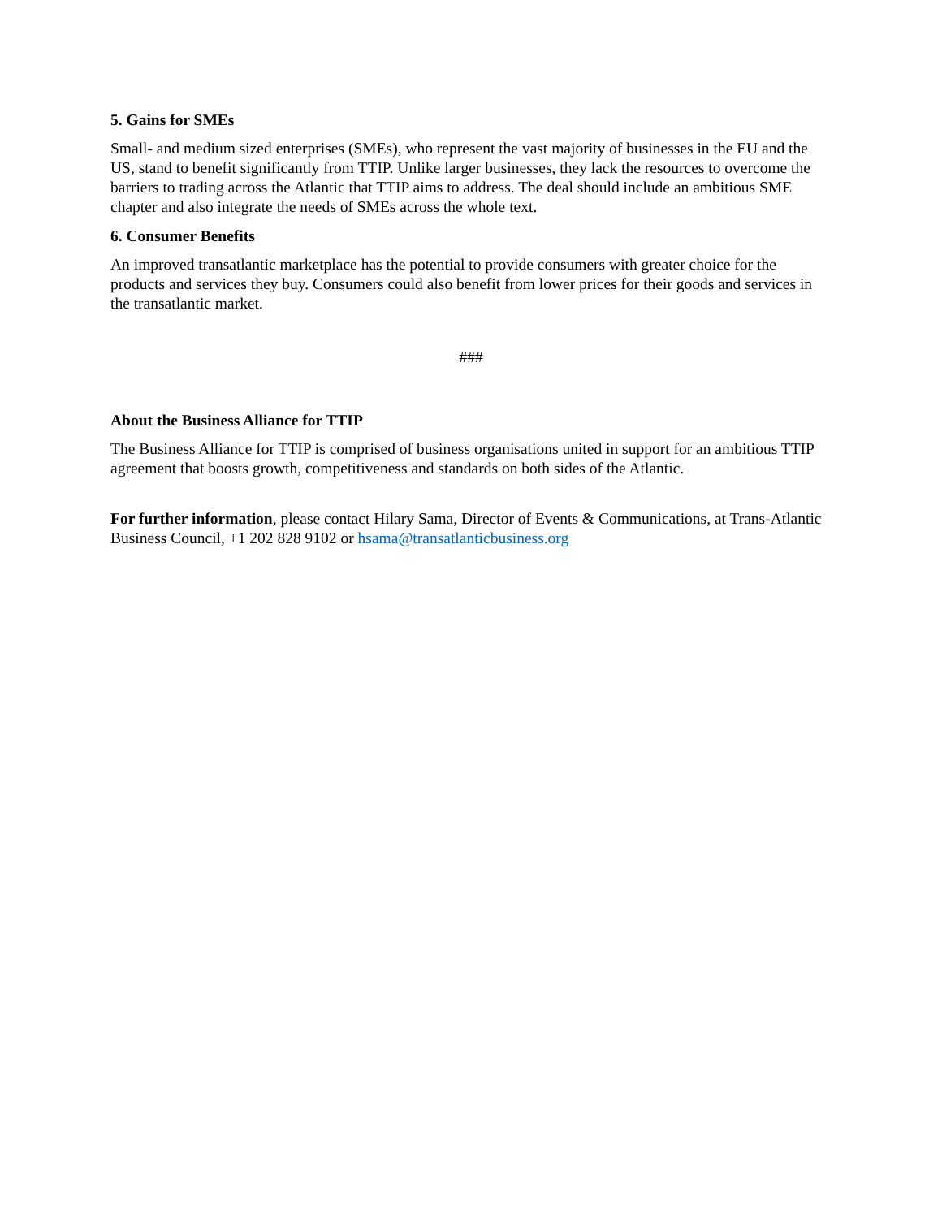5. Gains for SMEs
Small- and medium sized enterprises (SMEs), who represent the vast majority of businesses in the EU and the US, stand to benefit significantly from TTIP. Unlike larger businesses, they lack the resources to overcome the barriers to trading across the Atlantic that TTIP aims to address. The deal should include an ambitious SME chapter and also integrate the needs of SMEs across the whole text.
6. Consumer Benefits
An improved transatlantic marketplace has the potential to provide consumers with greater choice for the products and services they buy. Consumers could also benefit from lower prices for their goods and services in the transatlantic market.
###
About the Business Alliance for TTIP
The Business Alliance for TTIP is comprised of business organisations united in support for an ambitious TTIP agreement that boosts growth, competitiveness and standards on both sides of the Atlantic.
For further information, please contact Hilary Sama, Director of Events & Communications, at Trans-Atlantic Business Council, +1 202 828 9102 or hsama@transatlanticbusiness.org